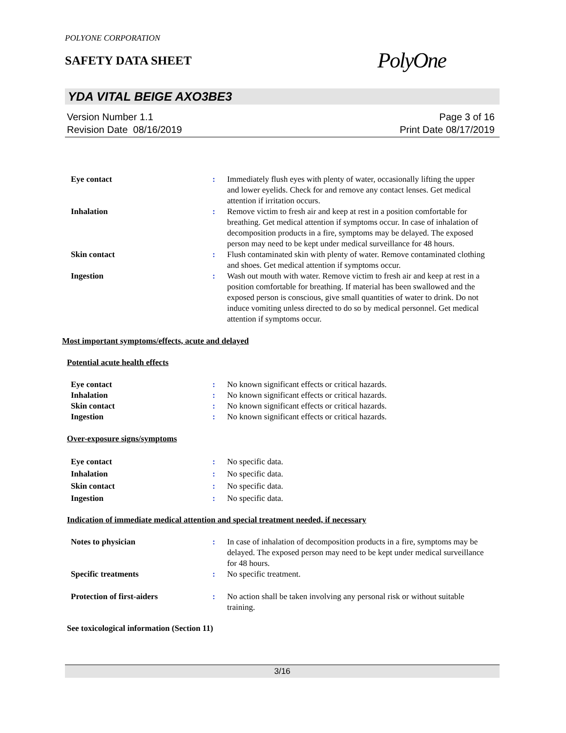POLYONE CORPORATION
SAFETY DATA SHEET
PolyOne
YDA VITAL BEIGE AXO3BE3
Version Number 1.1
Revision Date 08/16/2019
Page 3 of 16
Print Date 08/17/2019
Eye contact : Immediately flush eyes with plenty of water, occasionally lifting the upper and lower eyelids. Check for and remove any contact lenses. Get medical attention if irritation occurs.
Inhalation : Remove victim to fresh air and keep at rest in a position comfortable for breathing. Get medical attention if symptoms occur. In case of inhalation of decomposition products in a fire, symptoms may be delayed. The exposed person may need to be kept under medical surveillance for 48 hours.
Skin contact : Flush contaminated skin with plenty of water. Remove contaminated clothing and shoes. Get medical attention if symptoms occur.
Ingestion : Wash out mouth with water. Remove victim to fresh air and keep at rest in a position comfortable for breathing. If material has been swallowed and the exposed person is conscious, give small quantities of water to drink. Do not induce vomiting unless directed to do so by medical personnel. Get medical attention if symptoms occur.
Most important symptoms/effects, acute and delayed
Potential acute health effects
Eye contact : No known significant effects or critical hazards.
Inhalation : No known significant effects or critical hazards.
Skin contact : No known significant effects or critical hazards.
Ingestion : No known significant effects or critical hazards.
Over-exposure signs/symptoms
Eye contact : No specific data.
Inhalation : No specific data.
Skin contact : No specific data.
Ingestion : No specific data.
Indication of immediate medical attention and special treatment needed, if necessary
Notes to physician : In case of inhalation of decomposition products in a fire, symptoms may be delayed. The exposed person may need to be kept under medical surveillance for 48 hours.
Specific treatments : No specific treatment.
Protection of first-aiders : No action shall be taken involving any personal risk or without suitable training.
See toxicological information (Section 11)
3/16